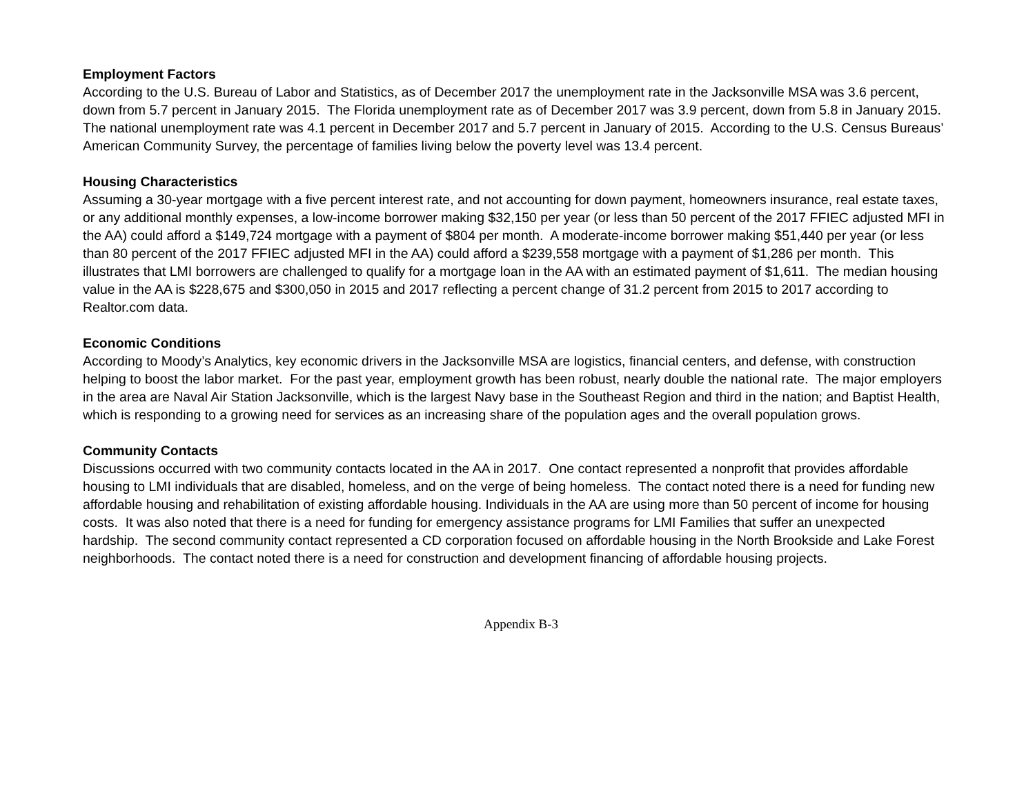Employment Factors
According to the U.S. Bureau of Labor and Statistics, as of December 2017 the unemployment rate in the Jacksonville MSA was 3.6 percent, down from 5.7 percent in January 2015. The Florida unemployment rate as of December 2017 was 3.9 percent, down from 5.8 in January 2015. The national unemployment rate was 4.1 percent in December 2017 and 5.7 percent in January of 2015. According to the U.S. Census Bureaus’ American Community Survey, the percentage of families living below the poverty level was 13.4 percent.
Housing Characteristics
Assuming a 30-year mortgage with a five percent interest rate, and not accounting for down payment, homeowners insurance, real estate taxes, or any additional monthly expenses, a low-income borrower making $32,150 per year (or less than 50 percent of the 2017 FFIEC adjusted MFI in the AA) could afford a $149,724 mortgage with a payment of $804 per month. A moderate-income borrower making $51,440 per year (or less than 80 percent of the 2017 FFIEC adjusted MFI in the AA) could afford a $239,558 mortgage with a payment of $1,286 per month. This illustrates that LMI borrowers are challenged to qualify for a mortgage loan in the AA with an estimated payment of $1,611. The median housing value in the AA is $228,675 and $300,050 in 2015 and 2017 reflecting a percent change of 31.2 percent from 2015 to 2017 according to Realtor.com data.
Economic Conditions
According to Moody’s Analytics, key economic drivers in the Jacksonville MSA are logistics, financial centers, and defense, with construction helping to boost the labor market. For the past year, employment growth has been robust, nearly double the national rate. The major employers in the area are Naval Air Station Jacksonville, which is the largest Navy base in the Southeast Region and third in the nation; and Baptist Health, which is responding to a growing need for services as an increasing share of the population ages and the overall population grows.
Community Contacts
Discussions occurred with two community contacts located in the AA in 2017. One contact represented a nonprofit that provides affordable housing to LMI individuals that are disabled, homeless, and on the verge of being homeless. The contact noted there is a need for funding new affordable housing and rehabilitation of existing affordable housing. Individuals in the AA are using more than 50 percent of income for housing costs. It was also noted that there is a need for funding for emergency assistance programs for LMI Families that suffer an unexpected hardship. The second community contact represented a CD corporation focused on affordable housing in the North Brookside and Lake Forest neighborhoods. The contact noted there is a need for construction and development financing of affordable housing projects.
Appendix B-3